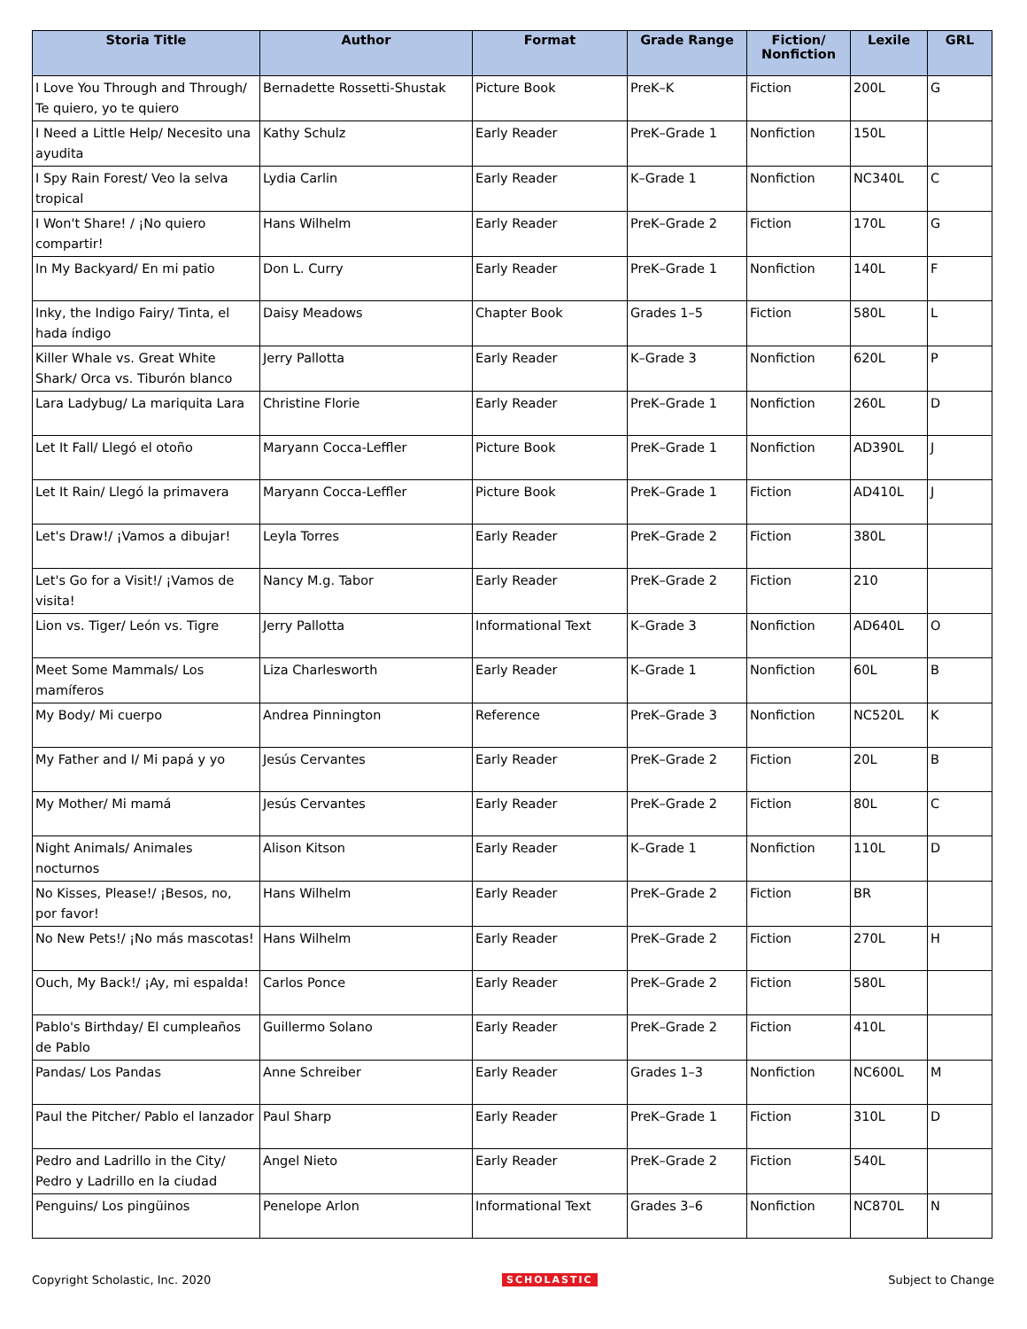| Storia Title | Author | Format | Grade Range | Fiction/ Nonfiction | Lexile | GRL |
| --- | --- | --- | --- | --- | --- | --- |
| I Love You Through and Through/ Te quiero, yo te quiero | Bernadette Rossetti-Shustak | Picture Book | PreK–K | Fiction | 200L | G |
| I Need a Little Help/ Necesito una ayudita | Kathy Schulz | Early Reader | PreK–Grade 1 | Nonfiction | 150L | |
| I Spy Rain Forest/ Veo la selva tropical | Lydia Carlin | Early Reader | K–Grade 1 | Nonfiction | NC340L | C |
| I Won't Share! / ¡No quiero compartir! | Hans Wilhelm | Early Reader | PreK–Grade 2 | Fiction | 170L | G |
| In My Backyard/ En mi patio | Don L. Curry | Early Reader | PreK–Grade 1 | Nonfiction | 140L | F |
| Inky, the Indigo Fairy/ Tinta, el hada índigo | Daisy Meadows | Chapter Book | Grades 1–5 | Fiction | 580L | L |
| Killer Whale vs. Great White Shark/ Orca vs. Tiburón blanco | Jerry Pallotta | Early Reader | K–Grade 3 | Nonfiction | 620L | P |
| Lara Ladybug/ La mariquita Lara | Christine Florie | Early Reader | PreK–Grade 1 | Nonfiction | 260L | D |
| Let It Fall/ Llegó el otoño | Maryann Cocca-Leffler | Picture Book | PreK–Grade 1 | Nonfiction | AD390L | J |
| Let It Rain/ Llegó la primavera | Maryann Cocca-Leffler | Picture Book | PreK–Grade 1 | Fiction | AD410L | J |
| Let's Draw!/ ¡Vamos a dibujar! | Leyla Torres | Early Reader | PreK–Grade 2 | Fiction | 380L | |
| Let's Go for a Visit!/ ¡Vamos de visita! | Nancy M.g. Tabor | Early Reader | PreK–Grade 2 | Fiction | 210 | |
| Lion vs. Tiger/ León vs. Tigre | Jerry Pallotta | Informational Text | K–Grade 3 | Nonfiction | AD640L | O |
| Meet Some Mammals/ Los mamíferos | Liza Charlesworth | Early Reader | K–Grade 1 | Nonfiction | 60L | B |
| My Body/ Mi cuerpo | Andrea Pinnington | Reference | PreK–Grade 3 | Nonfiction | NC520L | K |
| My Father and I/ Mi papá y yo | Jesús Cervantes | Early Reader | PreK–Grade 2 | Fiction | 20L | B |
| My Mother/ Mi mamá | Jesús Cervantes | Early Reader | PreK–Grade 2 | Fiction | 80L | C |
| Night Animals/ Animales nocturnos | Alison Kitson | Early Reader | K–Grade 1 | Nonfiction | 110L | D |
| No Kisses, Please!/ ¡Besos, no, por favor! | Hans Wilhelm | Early Reader | PreK–Grade 2 | Fiction | BR | |
| No New Pets!/ ¡No más mascotas! | Hans Wilhelm | Early Reader | PreK–Grade 2 | Fiction | 270L | H |
| Ouch, My Back!/ ¡Ay, mi espalda! | Carlos Ponce | Early Reader | PreK–Grade 2 | Fiction | 580L | |
| Pablo's Birthday/ El cumpleaños de Pablo | Guillermo Solano | Early Reader | PreK–Grade 2 | Fiction | 410L | |
| Pandas/ Los Pandas | Anne Schreiber | Early Reader | Grades 1–3 | Nonfiction | NC600L | M |
| Paul the Pitcher/ Pablo el lanzador | Paul Sharp | Early Reader | PreK–Grade 1 | Fiction | 310L | D |
| Pedro and Ladrillo in the City/ Pedro y Ladrillo en la ciudad | Angel Nieto | Early Reader | PreK–Grade 2 | Fiction | 540L | |
| Penguins/ Los pingüinos | Penelope Arlon | Informational Text | Grades 3–6 | Nonfiction | NC870L | N |
Copyright Scholastic, Inc. 2020 SCHOLASTIC Subject to Change